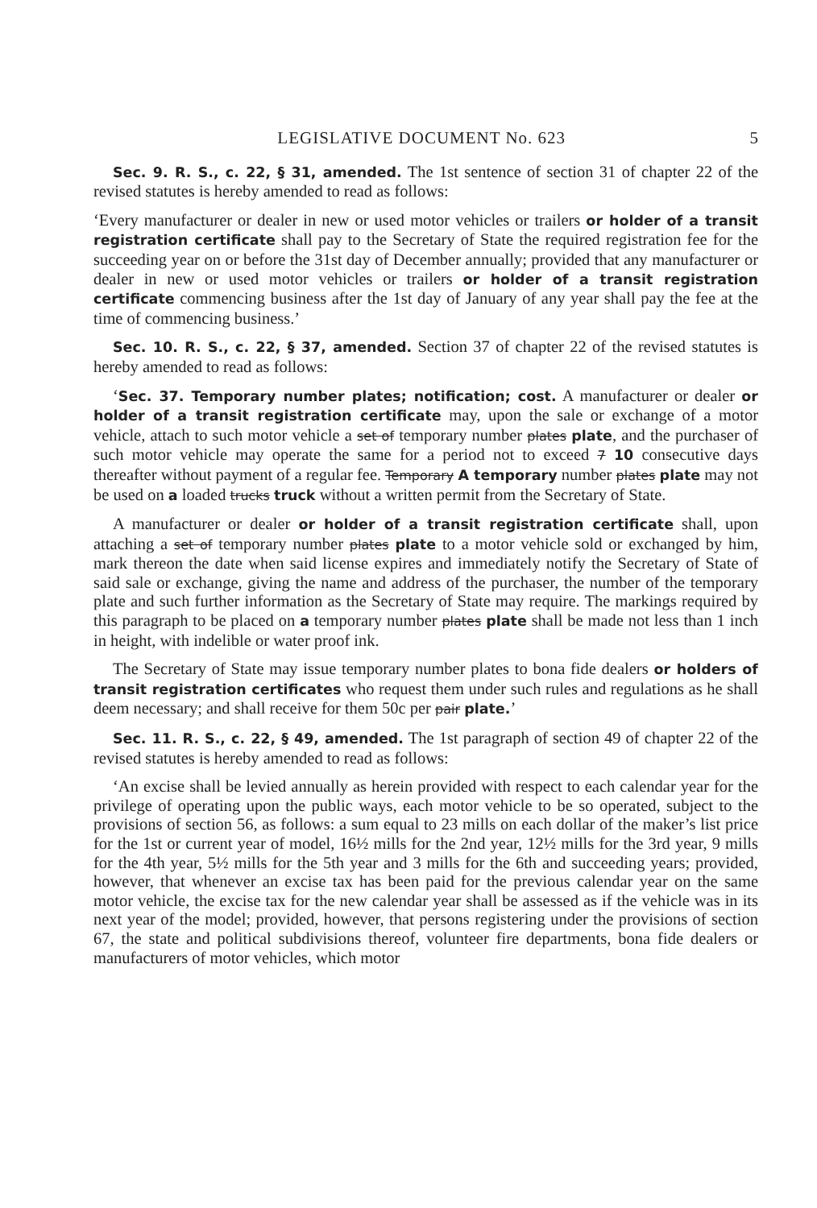LEGISLATIVE DOCUMENT No. 623 5
Sec. 9. R. S., c. 22, § 31, amended. The 1st sentence of section 31 of chapter 22 of the revised statutes is hereby amended to read as follows:
‘Every manufacturer or dealer in new or used motor vehicles or trailers or holder of a transit registration certificate shall pay to the Secretary of State the required registration fee for the succeeding year on or before the 31st day of December annually; provided that any manufacturer or dealer in new or used motor vehicles or trailers or holder of a transit registration certificate commencing business after the 1st day of January of any year shall pay the fee at the time of commencing business.’
Sec. 10. R. S., c. 22, § 37, amended. Section 37 of chapter 22 of the revised statutes is hereby amended to read as follows:
‘Sec. 37. Temporary number plates; notification; cost. A manufacturer or dealer or holder of a transit registration certificate may, upon the sale or exchange of a motor vehicle, attach to such motor vehicle a set of temporary number plates plate, and the purchaser of such motor vehicle may operate the same for a period not to exceed 7 10 consecutive days thereafter without payment of a regular fee. Temporary A temporary number plates plate may not be used on a loaded trucks truck without a written permit from the Secretary of State.
A manufacturer or dealer or holder of a transit registration certificate shall, upon attaching a set of temporary number plates plate to a motor vehicle sold or exchanged by him, mark thereon the date when said license expires and immediately notify the Secretary of State of said sale or exchange, giving the name and address of the purchaser, the number of the temporary plate and such further information as the Secretary of State may require. The markings required by this paragraph to be placed on a temporary number plates plate shall be made not less than 1 inch in height, with indelible or water proof ink.
The Secretary of State may issue temporary number plates to bona fide dealers or holders of transit registration certificates who request them under such rules and regulations as he shall deem necessary; and shall receive for them 50c per pair plate.’
Sec. 11. R. S., c. 22, § 49, amended. The 1st paragraph of section 49 of chapter 22 of the revised statutes is hereby amended to read as follows:
‘An excise shall be levied annually as herein provided with respect to each calendar year for the privilege of operating upon the public ways, each motor vehicle to be so operated, subject to the provisions of section 56, as follows: a sum equal to 23 mills on each dollar of the maker’s list price for the 1st or current year of model, 16½ mills for the 2nd year, 12½ mills for the 3rd year, 9 mills for the 4th year, 5½ mills for the 5th year and 3 mills for the 6th and succeeding years; provided, however, that whenever an excise tax has been paid for the previous calendar year on the same motor vehicle, the excise tax for the new calendar year shall be assessed as if the vehicle was in its next year of the model; provided, however, that persons registering under the provisions of section 67, the state and political subdivisions thereof, volunteer fire departments, bona fide dealers or manufacturers of motor vehicles, which motor